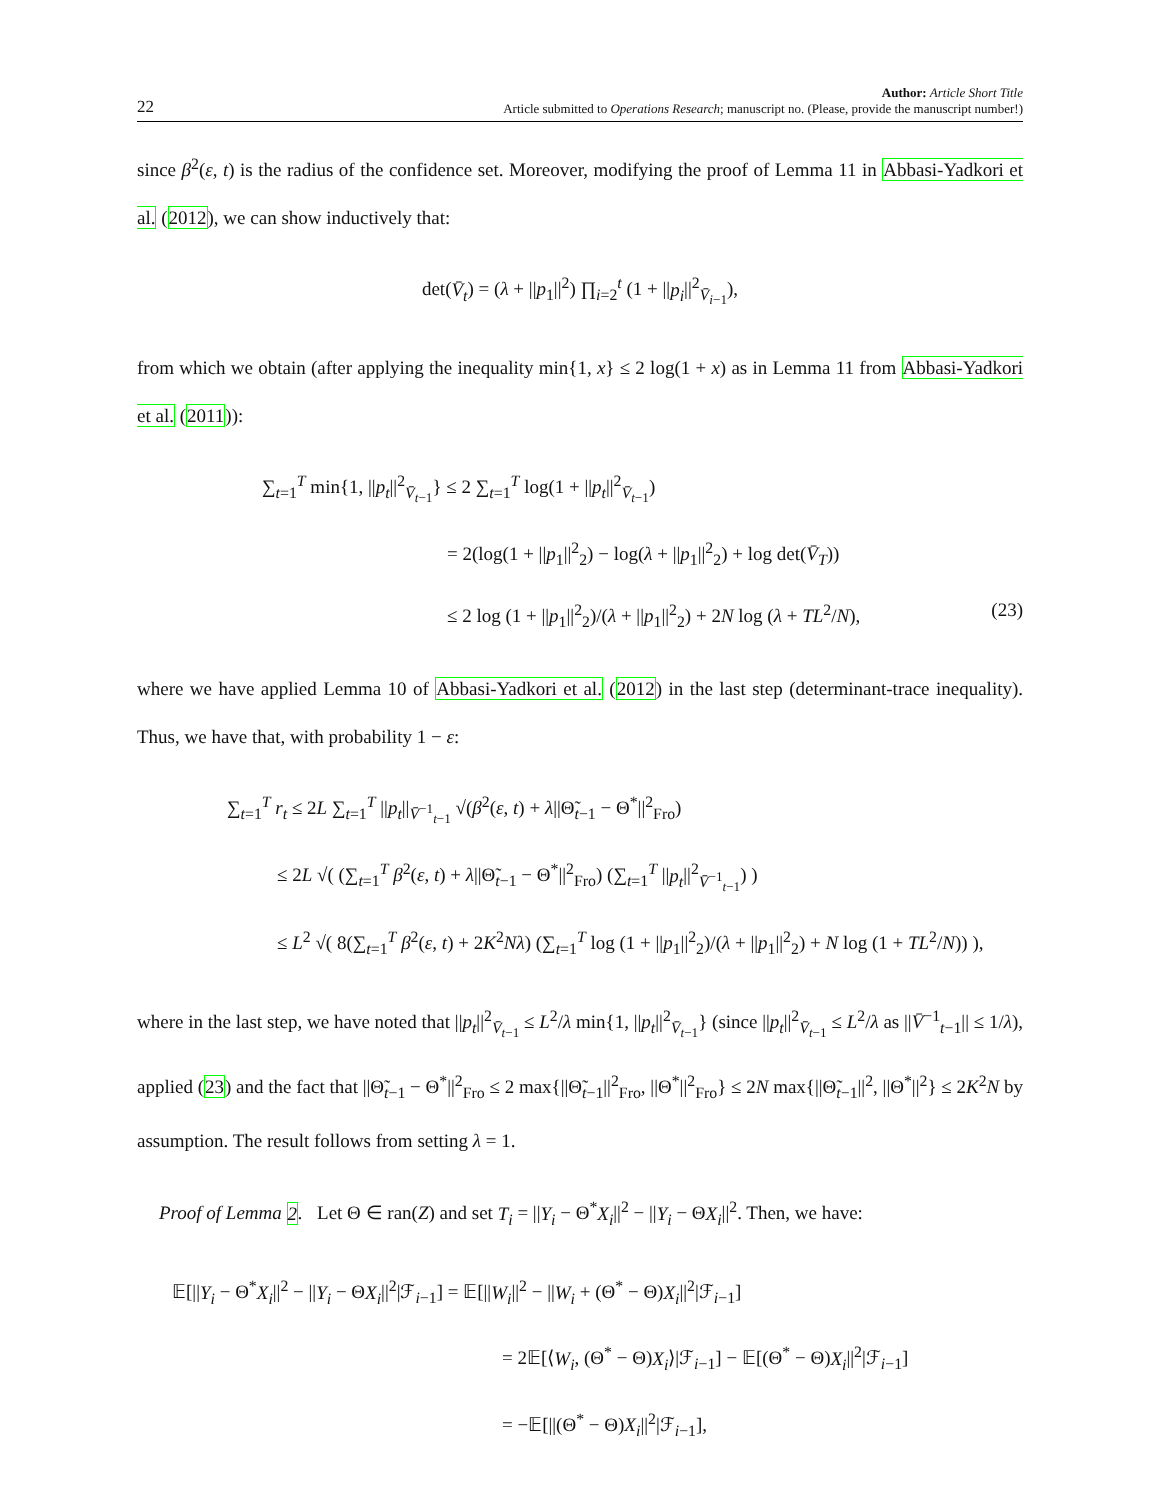22 Author: Article Short Title
Article submitted to Operations Research; manuscript no. (Please, provide the manuscript number!)
since β<sup>2</sup>(ε, t) is the radius of the confidence set. Moreover, modifying the proof of Lemma 11 in Abbasi-Yadkori et al. (2012), we can show inductively that:
det(V̄<sub>t</sub>) = (λ + ||p<sub>1</sub>||<sup>2</sup>) ∏<sub>i=2</sub><sup>t</sup> (1 + ||p<sub>i</sub>||<sup>2</sup><sub>V̄<sub>i−1</sub></sub>),
from which we obtain (after applying the inequality min{1, x} ≤ 2 log(1 + x) as in Lemma 11 from Abbasi-Yadkori et al. (2011)):
∑<sub>t=1</sub><sup>T</sup> min{1, ||p<sub>t</sub>||<sup>2</sup><sub>V̄<sub>t−1</sub></sub>} ≤ 2 ∑<sub>t=1</sub><sup>T</sup> log(1 + ||p<sub>t</sub>||<sup>2</sup><sub>V̄<sub>t−1</sub></sub>)
= 2(log(1 + ||p<sub>1</sub>||<sup>2</sup><sub>2</sub>) − log(λ + ||p<sub>1</sub>||<sup>2</sup><sub>2</sub>) + log det(V̄<sub>T</sub>))
≤ 2 log (1 + ||p<sub>1</sub>||<sup>2</sup><sub>2</sub>)/(λ + ||p<sub>1</sub>||<sup>2</sup><sub>2</sub>) + 2N log (λ + TL<sup>2</sup>/N), (23)
where we have applied Lemma 10 of Abbasi-Yadkori et al. (2012) in the last step (determinant-trace inequality). Thus, we have that, with probability 1 − ε:
∑<sub>t=1</sub><sup>T</sup> r<sub>t</sub> ≤ 2L ∑<sub>t=1</sub><sup>T</sup> ||p<sub>t</sub>||<sub>V̄<sup>−1</sup><sub>t−1</sub></sub> √(β<sup>2</sup>(ε, t) + λ||Θ̃<sub>t−1</sub> − Θ<sup>*</sup>||<sup>2</sup><sub>Fro</sub>)
≤ 2L √( (∑<sub>t=1</sub><sup>T</sup> β<sup>2</sup>(ε, t) + λ||Θ̃<sub>t−1</sub> − Θ<sup>*</sup>||<sup>2</sup><sub>Fro</sub>) (∑<sub>t=1</sub><sup>T</sup> ||p<sub>t</sub>||<sup>2</sup><sub>V̄<sup>−1</sup><sub>t−1</sub></sub>) )
≤ L<sup>2</sup> √( 8(∑<sub>t=1</sub><sup>T</sup> β<sup>2</sup>(ε, t) + 2K<sup>2</sup>Nλ) (∑<sub>t=1</sub><sup>T</sup> log (1 + ||p<sub>1</sub>||<sup>2</sup><sub>2</sub>)/(λ + ||p<sub>1</sub>||<sup>2</sup><sub>2</sub>) + N log (1 + TL<sup>2</sup>/N)) ),
where in the last step, we have noted that ||p<sub>t</sub>||<sup>2</sup><sub>V̄<sub>t−1</sub></sub> ≤ L<sup>2</sup>/λ min{1, ||p<sub>t</sub>||<sup>2</sup><sub>V̄<sub>t−1</sub></sub>} (since ||p<sub>t</sub>||<sup>2</sup><sub>V̄<sub>t−1</sub></sub> ≤ L<sup>2</sup>/λ as ||V̄<sup>−1</sup><sub>t−1</sub>|| ≤ 1/λ), applied (23) and the fact that ||Θ̃<sub>t−1</sub> − Θ<sup>*</sup>||<sup>2</sup><sub>Fro</sub> ≤ 2 max{||Θ̃<sub>t−1</sub>||<sup>2</sup><sub>Fro</sub>, ||Θ<sup>*</sup>||<sup>2</sup><sub>Fro</sub>} ≤ 2N max{||Θ̃<sub>t−1</sub>||<sup>2</sup>, ||Θ<sup>*</sup>||<sup>2</sup>} ≤ 2K<sup>2</sup>N by assumption. The result follows from setting λ = 1.
Proof of Lemma 2. Let Θ ∈ ran(Z) and set T<sub>i</sub> = ||Y<sub>i</sub> − Θ<sup>*</sup>X<sub>i</sub>||<sup>2</sup> − ||Y<sub>i</sub> − ΘX<sub>i</sub>||<sup>2</sup>. Then, we have:
𝔼[||Y<sub>i</sub> − Θ<sup>*</sup>X<sub>i</sub>||<sup>2</sup> − ||Y<sub>i</sub> − ΘX<sub>i</sub>||<sup>2</sup>|ℱ<sub>i−1</sub>] = 𝔼[||W<sub>i</sub>||<sup>2</sup> − ||W<sub>i</sub> + (Θ<sup>*</sup> − Θ)X<sub>i</sub>||<sup>2</sup>|ℱ<sub>i−1</sub>]
= 2𝔼[⟨W<sub>i</sub>, (Θ<sup>*</sup> − Θ)X<sub>i</sub>⟩|ℱ<sub>i−1</sub>] − 𝔼[(Θ<sup>*</sup> − Θ)X<sub>i</sub>||<sup>2</sup>|ℱ<sub>i−1</sub>]
= −𝔼[||(Θ<sup>*</sup> − Θ)X<sub>i</sub>||<sup>2</sup>|ℱ<sub>i−1</sub>],